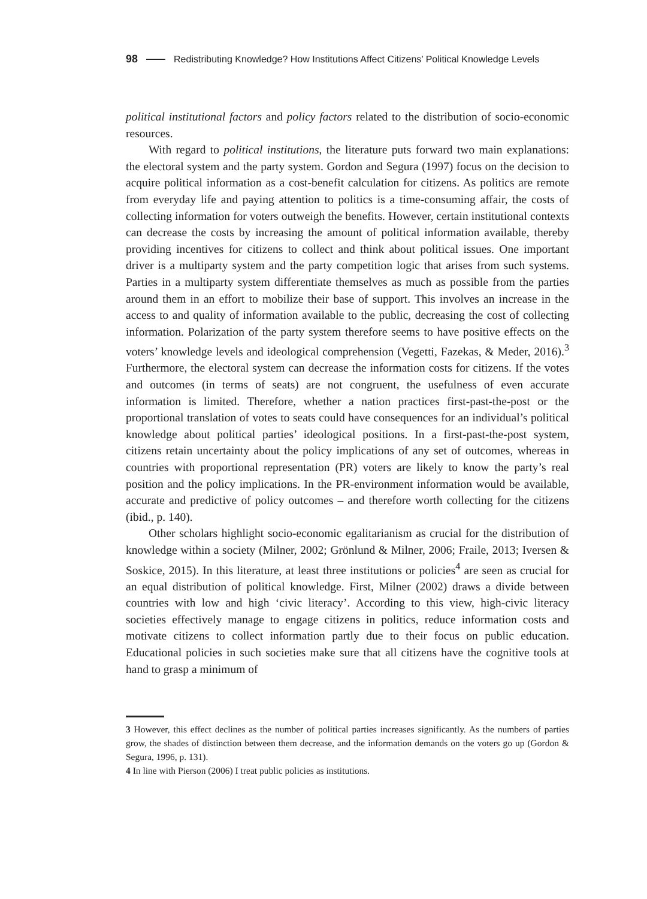98 Redistributing Knowledge? How Institutions Affect Citizens’ Political Knowledge Levels
political institutional factors and policy factors related to the distribution of socio-economic resources.
With regard to political institutions, the literature puts forward two main explanations: the electoral system and the party system. Gordon and Segura (1997) focus on the decision to acquire political information as a cost-benefit calculation for citizens. As politics are remote from everyday life and paying attention to politics is a time-consuming affair, the costs of collecting information for voters outweigh the benefits. However, certain institutional contexts can decrease the costs by increasing the amount of political information available, thereby providing incentives for citizens to collect and think about political issues. One important driver is a multiparty system and the party competition logic that arises from such systems. Parties in a multiparty system differentiate themselves as much as possible from the parties around them in an effort to mobilize their base of support. This involves an increase in the access to and quality of information available to the public, decreasing the cost of collecting information. Polarization of the party system therefore seems to have positive effects on the voters’ knowledge levels and ideological comprehension (Vegetti, Fazekas, & Meder, 2016).<sup>3</sup> Furthermore, the electoral system can decrease the information costs for citizens. If the votes and outcomes (in terms of seats) are not congruent, the usefulness of even accurate information is limited. Therefore, whether a nation practices first-past-the-post or the proportional translation of votes to seats could have consequences for an individual’s political knowledge about political parties’ ideological positions. In a first-past-the-post system, citizens retain uncertainty about the policy implications of any set of outcomes, whereas in countries with proportional representation (PR) voters are likely to know the party’s real position and the policy implications. In the PR-environment information would be available, accurate and predictive of policy outcomes – and therefore worth collecting for the citizens (ibid., p. 140).
Other scholars highlight socio-economic egalitarianism as crucial for the distribution of knowledge within a society (Milner, 2002; Grönlund & Milner, 2006; Fraile, 2013; Iversen & Soskice, 2015). In this literature, at least three institutions or policies<sup>4</sup> are seen as crucial for an equal distribution of political knowledge. First, Milner (2002) draws a divide between countries with low and high ‘civic literacy’. According to this view, high-civic literacy societies effectively manage to engage citizens in politics, reduce information costs and motivate citizens to collect information partly due to their focus on public education. Educational policies in such societies make sure that all citizens have the cognitive tools at hand to grasp a minimum of
3 However, this effect declines as the number of political parties increases significantly. As the numbers of parties grow, the shades of distinction between them decrease, and the information demands on the voters go up (Gordon & Segura, 1996, p. 131).
4 In line with Pierson (2006) I treat public policies as institutions.